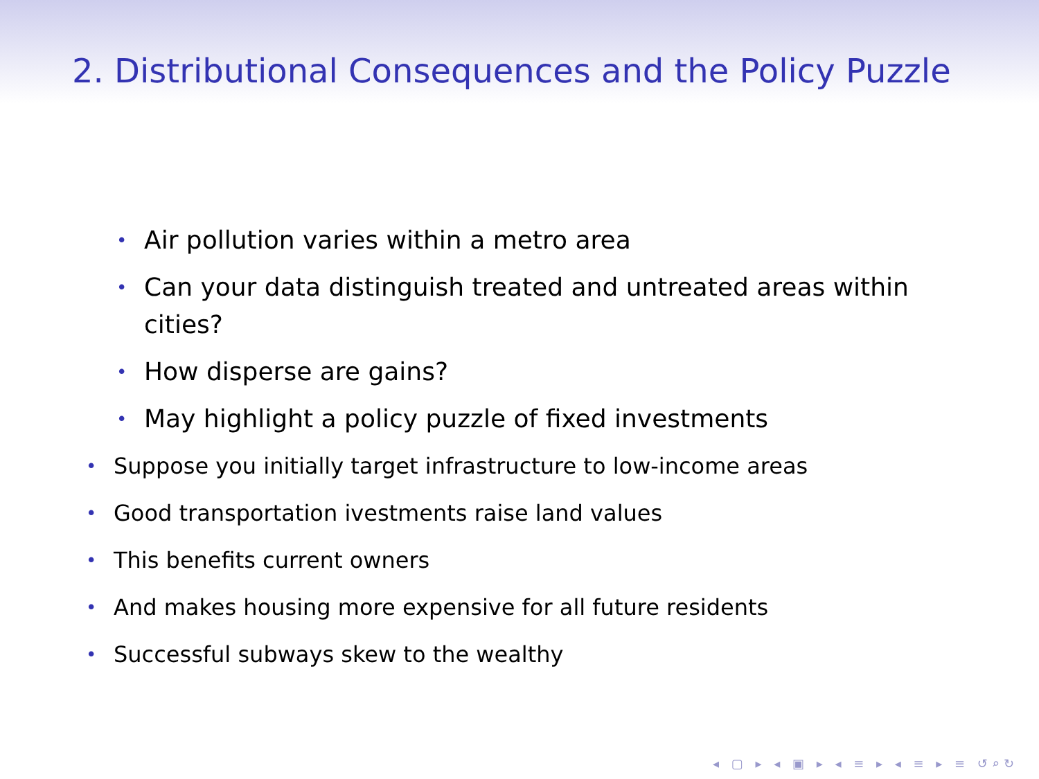2. Distributional Consequences and the Policy Puzzle
• Air pollution varies within a metro area
• Can your data distinguish treated and untreated areas within cities?
• How disperse are gains?
• May highlight a policy puzzle of fixed investments
• Suppose you initially target infrastructure to low-income areas
• Good transportation ivestments raise land values
• This benefits current owners
• And makes housing more expensive for all future residents
• Successful subways skew to the wealthy
◂ ▢ ▸ ◂ ▣ ▸ ◂ ≡ ▸ ◂ ≡ ▸ ≡ ↺⌕↻